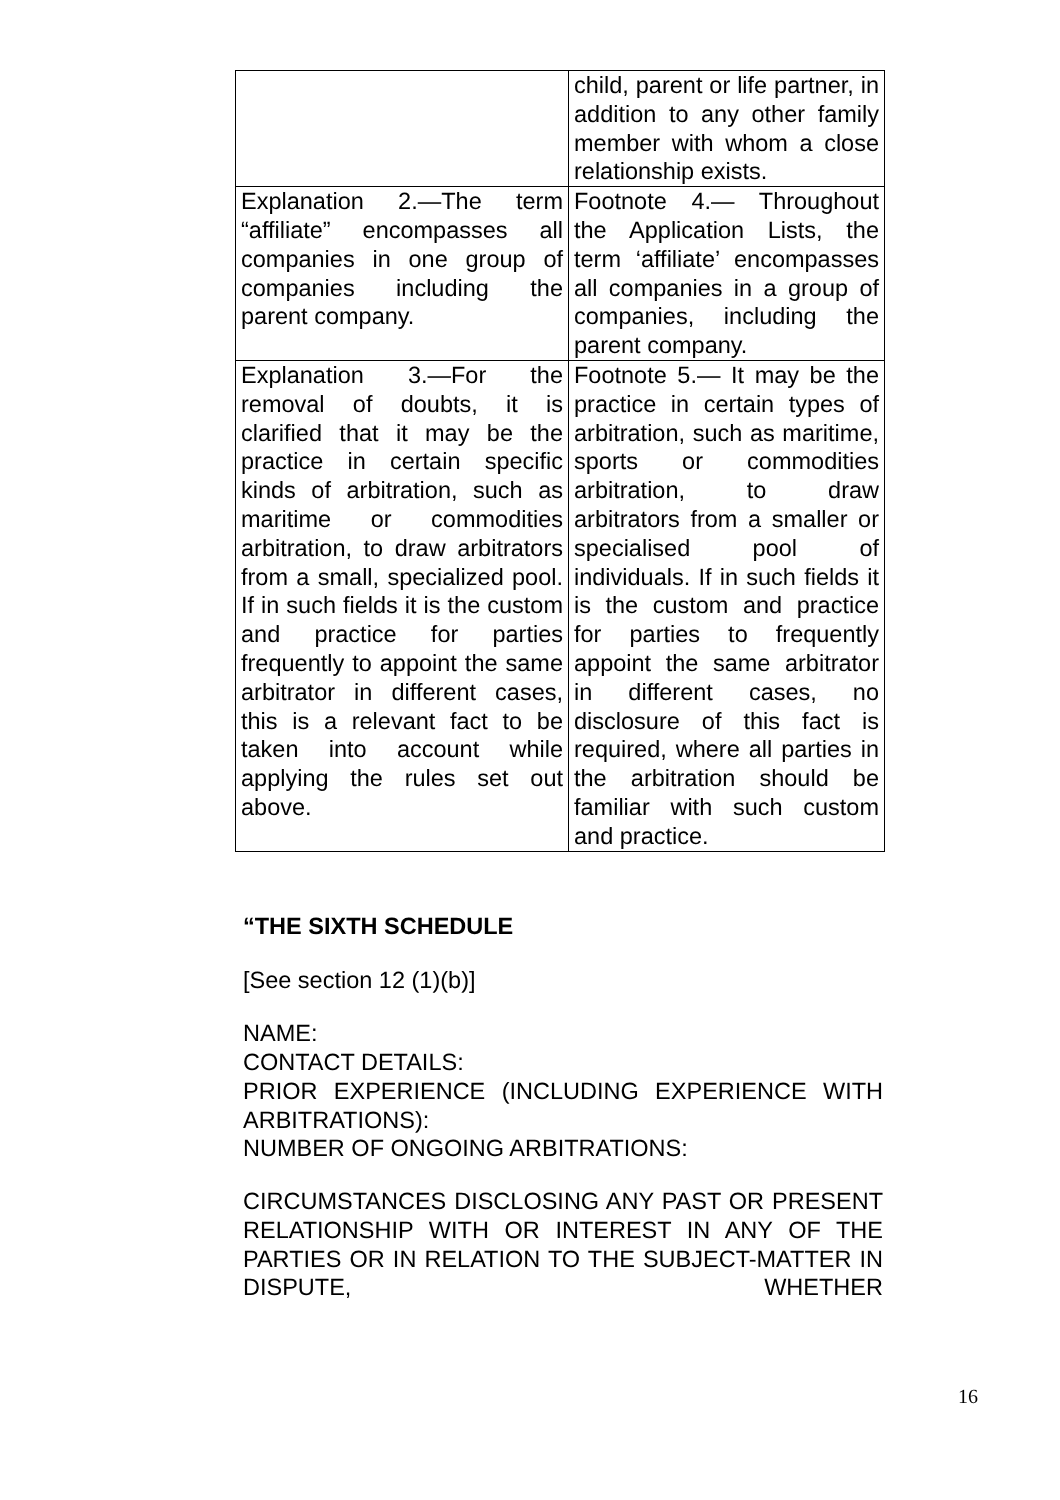| | child, parent or life partner, in addition to any other family member with whom a close relationship exists. |
| Explanation 2.—The term “affiliate” encompasses all companies in one group of companies including the parent company. | Footnote 4.— Throughout the Application Lists, the term ‘affiliate’ encompasses all companies in a group of companies, including the parent company. |
| Explanation 3.—For the removal of doubts, it is clarified that it may be the practice in certain specific kinds of arbitration, such as maritime or commodities arbitration, to draw arbitrators from a small, specialized pool. If in such fields it is the custom and practice for parties frequently to appoint the same arbitrator in different cases, this is a relevant fact to be taken into account while applying the rules set out above. | Footnote 5.— It may be the practice in certain types of arbitration, such as maritime, sports or commodities arbitration, to draw arbitrators from a smaller or specialised pool of individuals. If in such fields it is the custom and practice for parties to frequently appoint the same arbitrator in different cases, no disclosure of this fact is required, where all parties in the arbitration should be familiar with such custom and practice. |
“THE SIXTH SCHEDULE
[See section 12 (1)(b)]
NAME:
CONTACT DETAILS:
PRIOR EXPERIENCE (INCLUDING EXPERIENCE WITH ARBITRATIONS):
NUMBER OF ONGOING ARBITRATIONS:
CIRCUMSTANCES DISCLOSING ANY PAST OR PRESENT RELATIONSHIP WITH OR INTEREST IN ANY OF THE PARTIES OR IN RELATION TO THE SUBJECT-MATTER IN DISPUTE, WHETHER
16